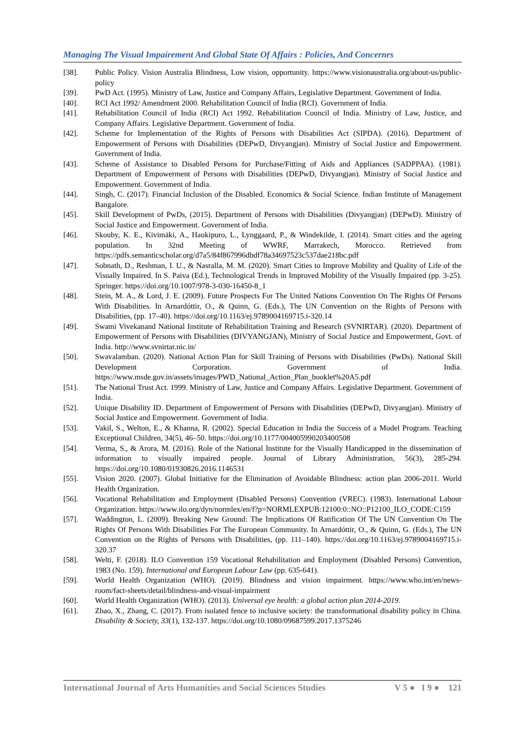Managing The Visual Impairement And Global State Of Affairs : Policies, And Concernrs
[38]. Public Policy. Vision Australia Blindness, Low vision, opportunity. https://www.visionaustralia.org/about-us/public-policy
[39]. PwD Act. (1995). Ministry of Law, Justice and Company Affairs, Legislative Department. Government of India.
[40]. RCI Act 1992/ Amendment 2000. Rehabilitation Council of India (RCI). Government of India.
[41]. Rehabilitation Council of India (RCI) Act 1992. Rehabilitation Council of India. Ministry of Law, Justice, and Company Affairs. Legislative Department. Government of India.
[42]. Scheme for Implementation of the Rights of Persons with Disabilities Act (SIPDA). (2016). Department of Empowerment of Persons with Disabilities (DEPwD, Divyangjan). Ministry of Social Justice and Empowerment. Government of India.
[43]. Scheme of Assistance to Disabled Persons for Purchase/Fitting of Aids and Appliances (SADPPAA). (1981). Department of Empowerment of Persons with Disabilities (DEPwD, Divyangjan). Ministry of Social Justice and Empowerment. Government of India.
[44]. Singh, C. (2017). Financial Inclusion of the Disabled. Economics & Social Science. Indian Institute of Management Bangalore.
[45]. Skill Development of PwDs, (2015). Department of Persons with Disabilities (Divyangjan) (DEPwD). Ministry of Social Justice and Empowerment. Government of India.
[46]. Skouby, K. E., Kivimäki, A., Haukipuro, L., Lynggaard, P., & Windekilde, I. (2014). Smart cities and the ageing population. In 32nd Meeting of WWRF, Marrakech, Morocco. Retrieved from https://pdfs.semanticscholar.org/d7a5/84f867996dbdf78a34697523c537dae218bc.pdf
[47]. Sobnath, D., Reshman, I. U., & Nasralla, M. M. (2020). Smart Cities to Improve Mobility and Quality of Life of the Visually Impaired. In S. Paiva (Ed.), Technological Trends in Improved Mobility of the Visually Impaired (pp. 3-25). Springer. https://doi.org/10.1007/978-3-030-16450-8_1
[48]. Stein, M. A., & Lord, J. E. (2009). Future Prospects For The United Nations Convention On The Rights Of Persons With Disabilities. In Arnardóttir, O., & Quinn, G. (Eds.), The UN Convention on the Rights of Persons with Disabilities, (pp. 17–40). https://doi.org/10.1163/ej.9789004169715.i-320.14
[49]. Swami Vivekanand National Institute of Rehabilitation Training and Research (SVNIRTAR). (2020). Department of Empowerment of Persons with Disabilities (DIVYANGJAN), Ministry of Social Justice and Empowerment, Govt. of India. http://www.svnirtar.nic.in/
[50]. Swavalamban. (2020). National Action Plan for Skill Training of Persons with Disabilities (PwDs). National Skill Development Corporation. Government of India. https://www.msde.gov.in/assets/images/PWD_National_Action_Plan_booklet%20A5.pdf
[51]. The National Trust Act. 1999. Ministry of Law, Justice and Company Affairs. Legislative Department. Government of India.
[52]. Unique Disability ID. Department of Empowerment of Persons with Disabilities (DEPwD, Divyangjan). Ministry of Social Justice and Empowerment. Government of India.
[53]. Vakil, S., Welton, E., & Khanna, R. (2002). Special Education in India the Success of a Model Program. Teaching Exceptional Children, 34(5), 46–50. https://doi.org/10.1177/004005990203400508
[54]. Verma, S., & Arora, M. (2016). Role of the National Institute for the Visually Handicapped in the dissemination of information to visually impaired people. Journal of Library Administration, 56(3), 285-294. https://doi.org/10.1080/01930826.2016.1146531
[55]. Vision 2020. (2007). Global Initiative for the Elimination of Avoidable Blindness: action plan 2006-2011. World Health Organization.
[56]. Vocational Rehabilitation and Employment (Disabled Persons) Convention (VREC). (1983). International Labour Organization. https://www.ilo.org/dyn/normlex/en/f?p=NORMLEXPUB:12100:0::NO::P12100_ILO_CODE:C159
[57]. Waddington, L. (2009). Breaking New Ground: The Implications Of Ratification Of The UN Convention On The Rights Of Persons With Disabilities For The European Community. In Arnardóttir, O., & Quinn, G. (Eds.), The UN Convention on the Rights of Persons with Disabilities, (pp. 111–140). https://doi.org/10.1163/ej.9789004169715.i-320.37
[58]. Welti, F. (2018). ILO Convention 159 Vocational Rehabilitation and Employment (Disabled Persons) Convention, 1983 (No. 159). International and European Labour Law (pp. 635-641).
[59]. World Health Organization (WHO). (2019). Blindness and vision impairment. https://www.who.int/en/news-room/fact-sheets/detail/blindness-and-visual-impairment
[60]. World Health Organization (WHO). (2013). Universal eye health: a global action plan 2014-2019.
[61]. Zhao, X., Zhang, C. (2017). From isolated fence to inclusive society: the transformational disability policy in China. Disability & Society, 33(1), 132-137. https://doi.org/10.1080/09687599.2017.1375246
International Journal of Arts Humanities and Social Sciences Studies V 5 ● I 9 ● 121